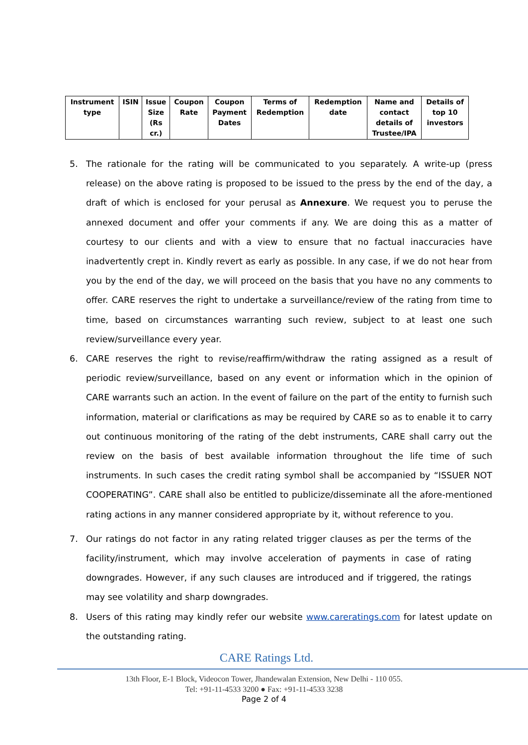| Instrument type | ISIN | Issue Size (Rs cr.) | Coupon Rate | Coupon Payment Dates | Terms of Redemption | Redemption date | Name and contact details of Trustee/IPA | Details of top 10 investors |
| --- | --- | --- | --- | --- | --- | --- | --- | --- |
5. The rationale for the rating will be communicated to you separately. A write-up (press release) on the above rating is proposed to be issued to the press by the end of the day, a draft of which is enclosed for your perusal as Annexure. We request you to peruse the annexed document and offer your comments if any. We are doing this as a matter of courtesy to our clients and with a view to ensure that no factual inaccuracies have inadvertently crept in. Kindly revert as early as possible. In any case, if we do not hear from you by the end of the day, we will proceed on the basis that you have no any comments to offer. CARE reserves the right to undertake a surveillance/review of the rating from time to time, based on circumstances warranting such review, subject to at least one such review/surveillance every year.
6. CARE reserves the right to revise/reaffirm/withdraw the rating assigned as a result of periodic review/surveillance, based on any event or information which in the opinion of CARE warrants such an action. In the event of failure on the part of the entity to furnish such information, material or clarifications as may be required by CARE so as to enable it to carry out continuous monitoring of the rating of the debt instruments, CARE shall carry out the review on the basis of best available information throughout the life time of such instruments. In such cases the credit rating symbol shall be accompanied by “ISSUER NOT COOPERATING”. CARE shall also be entitled to publicize/disseminate all the afore-mentioned rating actions in any manner considered appropriate by it, without reference to you.
7. Our ratings do not factor in any rating related trigger clauses as per the terms of the facility/instrument, which may involve acceleration of payments in case of rating downgrades. However, if any such clauses are introduced and if triggered, the ratings may see volatility and sharp downgrades.
8. Users of this rating may kindly refer our website www.careratings.com for latest update on the outstanding rating.
CARE Ratings Ltd.
13th Floor, E-1 Block, Videocon Tower, Jhandewalan Extension, New Delhi - 110 055.
Tel: +91-11-4533 3200 ● Fax: +91-11-4533 3238
Page 2 of 4